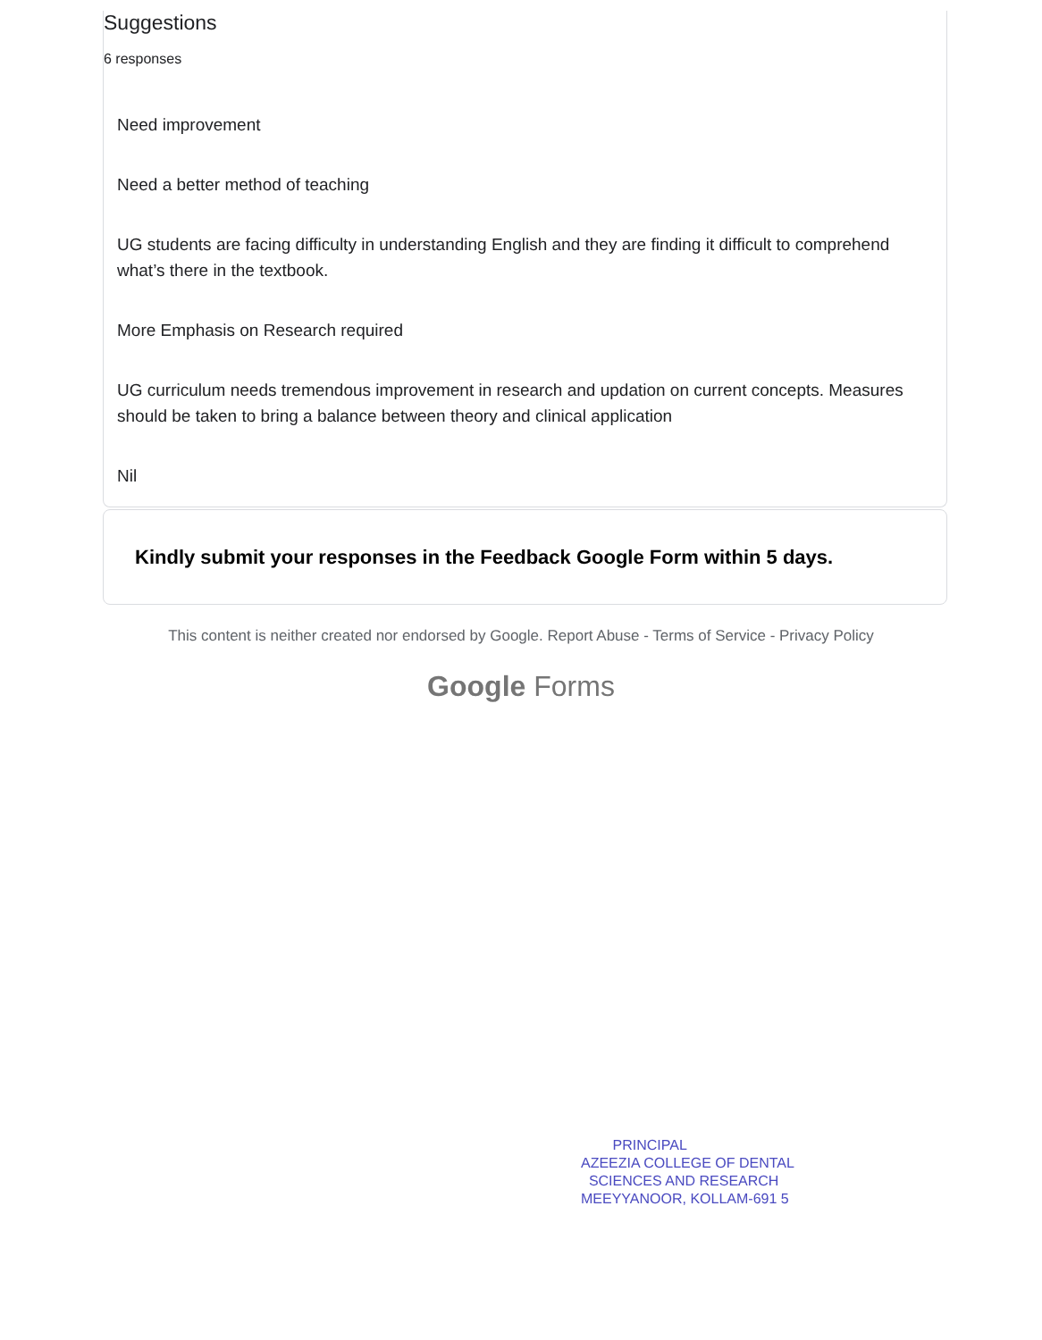Suggestions
6 responses
Need improvement
Need a better method of teaching
UG students are facing difficulty in understanding English and they are finding it difficult to comprehend what’s there in the textbook.
More Emphasis on Research required
UG curriculum needs tremendous improvement in research and updation on current concepts. Measures should be taken to bring a balance between theory and clinical application
Nil
Kindly submit your responses in the Feedback Google Form within 5 days.
This content is neither created nor endorsed by Google. Report Abuse - Terms of Service - Privacy Policy
Google Forms
PRINCIPAL
AZEEZIA COLLEGE OF DENTAL
SCIENCES AND RESEARCH
MEEYYANOOR, KOLLAM-691 5